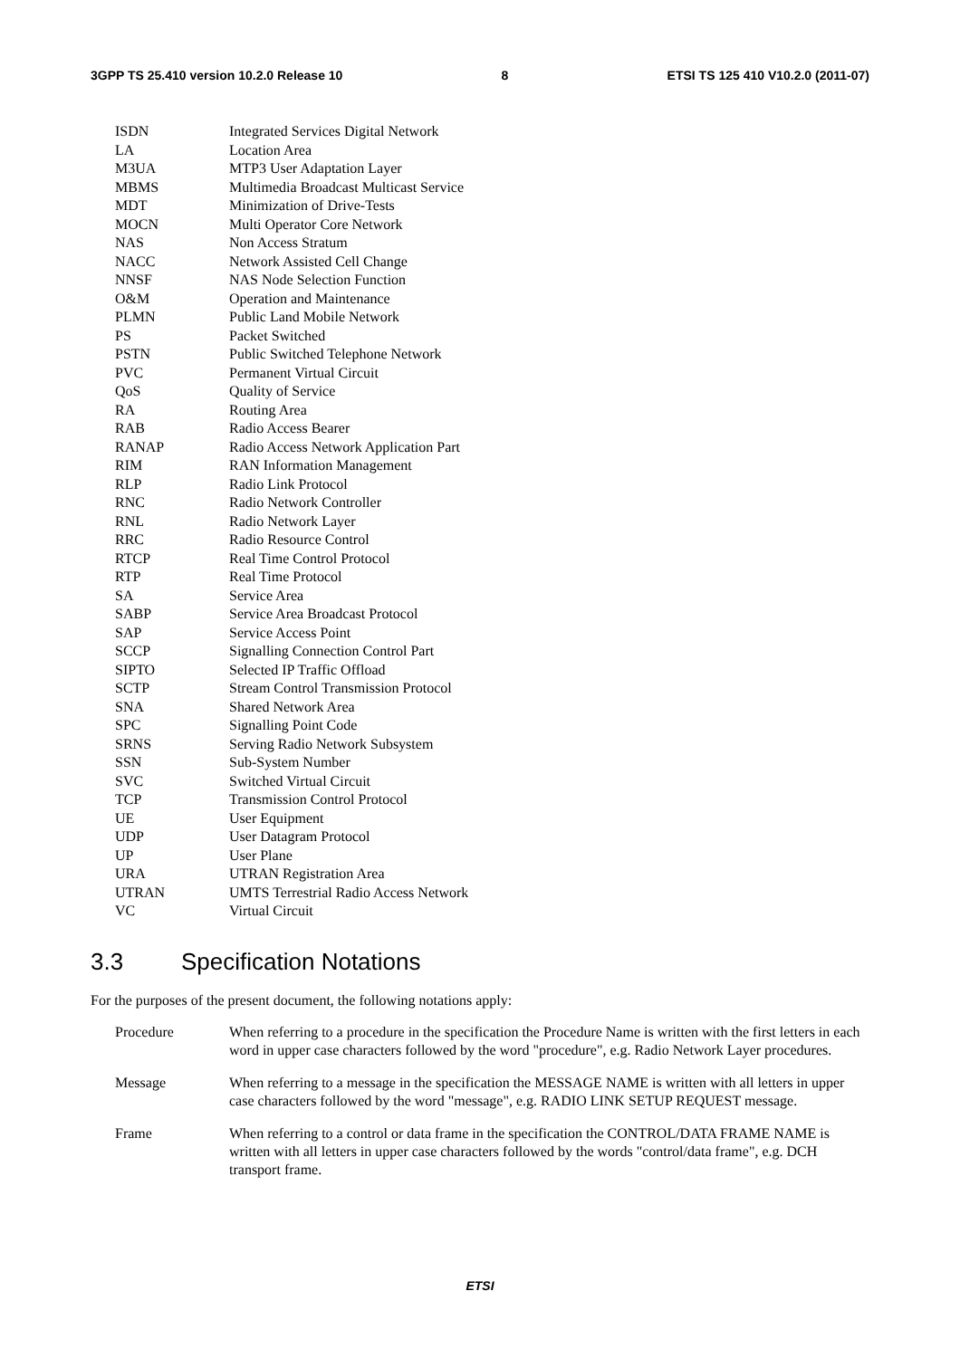3GPP TS 25.410 version 10.2.0 Release 10 8 ETSI TS 125 410 V10.2.0 (2011-07)
ISDN Integrated Services Digital Network
LA Location Area
M3UA MTP3 User Adaptation Layer
MBMS Multimedia Broadcast Multicast Service
MDT Minimization of Drive-Tests
MOCN Multi Operator Core Network
NAS Non Access Stratum
NACC Network Assisted Cell Change
NNSF NAS Node Selection Function
O&M Operation and Maintenance
PLMN Public Land Mobile Network
PS Packet Switched
PSTN Public Switched Telephone Network
PVC Permanent Virtual Circuit
QoS Quality of Service
RA Routing Area
RAB Radio Access Bearer
RANAP Radio Access Network Application Part
RIM RAN Information Management
RLP Radio Link Protocol
RNC Radio Network Controller
RNL Radio Network Layer
RRC Radio Resource Control
RTCP Real Time Control Protocol
RTP Real Time Protocol
SA Service Area
SABP Service Area Broadcast Protocol
SAP Service Access Point
SCCP Signalling Connection Control Part
SIPTO Selected IP Traffic Offload
SCTP Stream Control Transmission Protocol
SNA Shared Network Area
SPC Signalling Point Code
SRNS Serving Radio Network Subsystem
SSN Sub-System Number
SVC Switched Virtual Circuit
TCP Transmission Control Protocol
UE User Equipment
UDP User Datagram Protocol
UP User Plane
URA UTRAN Registration Area
UTRAN UMTS Terrestrial Radio Access Network
VC Virtual Circuit
3.3 Specification Notations
For the purposes of the present document, the following notations apply:
Procedure When referring to a procedure in the specification the Procedure Name is written with the first letters in each word in upper case characters followed by the word "procedure", e.g. Radio Network Layer procedures.
Message When referring to a message in the specification the MESSAGE NAME is written with all letters in upper case characters followed by the word "message", e.g. RADIO LINK SETUP REQUEST message.
Frame When referring to a control or data frame in the specification the CONTROL/DATA FRAME NAME is written with all letters in upper case characters followed by the words "control/data frame", e.g. DCH transport frame.
ETSI